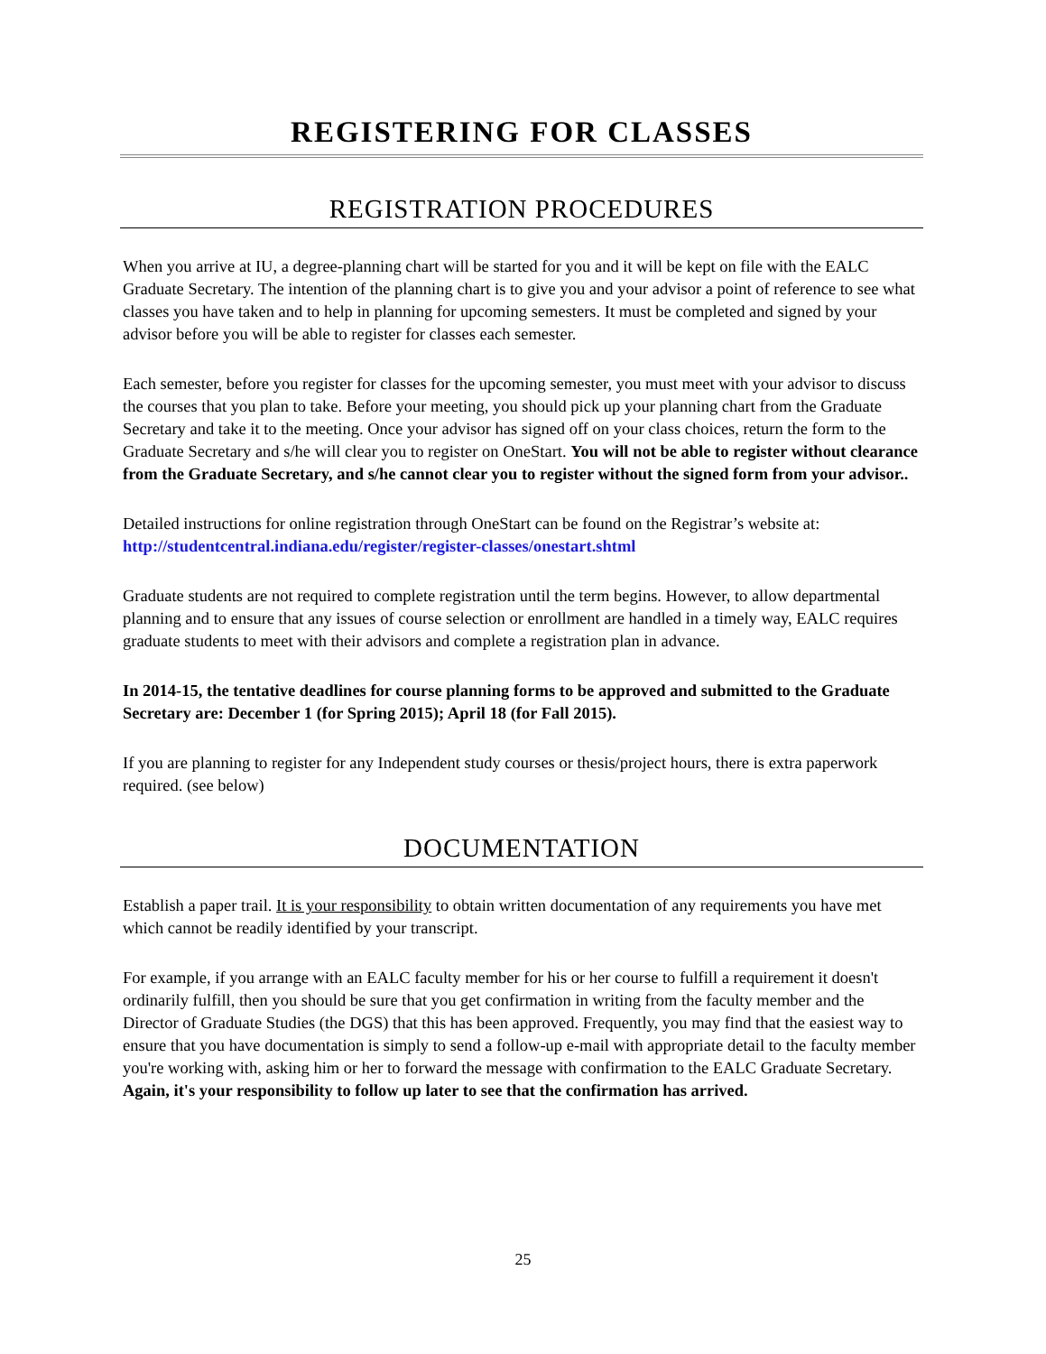REGISTERING FOR CLASSES
REGISTRATION PROCEDURES
When you arrive at IU, a degree-planning chart will be started for you and it will be kept on file with the EALC Graduate Secretary. The intention of the planning chart is to give you and your advisor a point of reference to see what classes you have taken and to help in planning for upcoming semesters. It must be completed and signed by your advisor before you will be able to register for classes each semester.
Each semester, before you register for classes for the upcoming semester, you must meet with your advisor to discuss the courses that you plan to take. Before your meeting, you should pick up your planning chart from the Graduate Secretary and take it to the meeting. Once your advisor has signed off on your class choices, return the form to the Graduate Secretary and s/he will clear you to register on OneStart. You will not be able to register without clearance from the Graduate Secretary, and s/he cannot clear you to register without the signed form from your advisor..
Detailed instructions for online registration through OneStart can be found on the Registrar’s website at: http://studentcentral.indiana.edu/register/register-classes/onestart.shtml
Graduate students are not required to complete registration until the term begins. However, to allow departmental planning and to ensure that any issues of course selection or enrollment are handled in a timely way, EALC requires graduate students to meet with their advisors and complete a registration plan in advance.
In 2014-15, the tentative deadlines for course planning forms to be approved and submitted to the Graduate Secretary are: December 1 (for Spring 2015); April 18 (for Fall 2015).
If you are planning to register for any Independent study courses or thesis/project hours, there is extra paperwork required. (see below)
DOCUMENTATION
Establish a paper trail. It is your responsibility to obtain written documentation of any requirements you have met which cannot be readily identified by your transcript.
For example, if you arrange with an EALC faculty member for his or her course to fulfill a requirement it doesn't ordinarily fulfill, then you should be sure that you get confirmation in writing from the faculty member and the Director of Graduate Studies (the DGS) that this has been approved. Frequently, you may find that the easiest way to ensure that you have documentation is simply to send a follow-up e-mail with appropriate detail to the faculty member you're working with, asking him or her to forward the message with confirmation to the EALC Graduate Secretary. Again, it's your responsibility to follow up later to see that the confirmation has arrived.
25